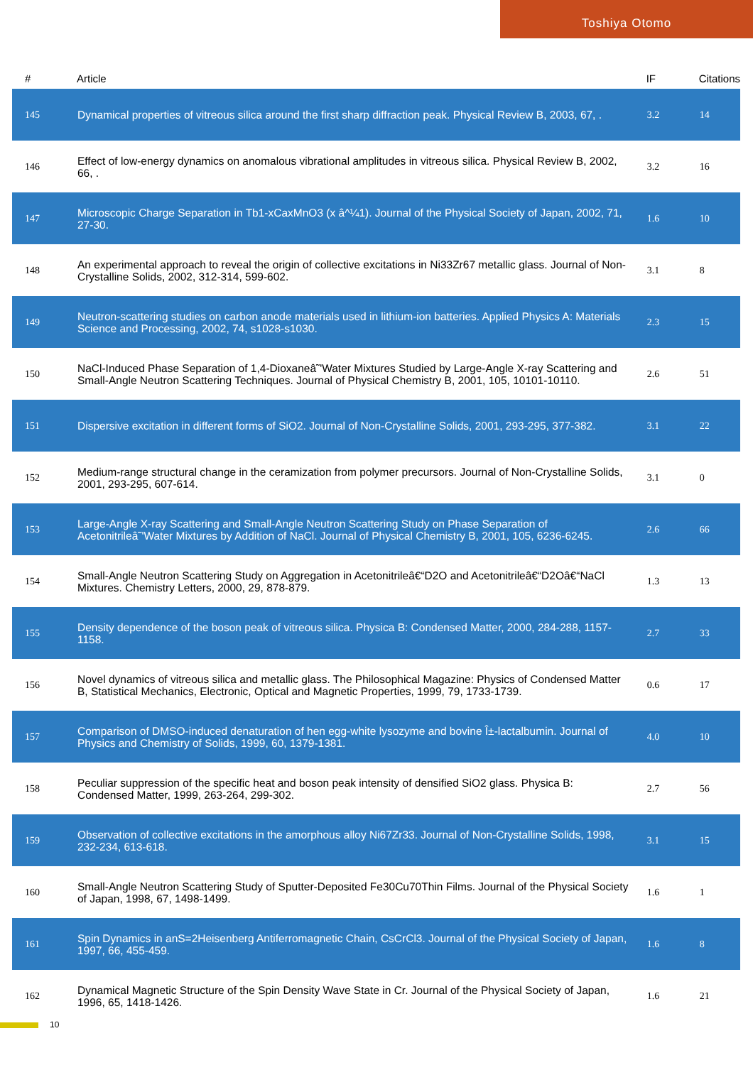Toshiya Otomo
| # | Article | IF | Citations |
| --- | --- | --- | --- |
| 145 | Dynamical properties of vitreous silica around the first sharp diffraction peak. Physical Review B, 2003, 67, . | 3.2 | 14 |
| 146 | Effect of low-energy dynamics on anomalous vibrational amplitudes in vitreous silica. Physical Review B, 2002, 66, . | 3.2 | 16 |
| 147 | Microscopic Charge Separation in Tb1-xCaxMnO3 (x â^¼1). Journal of the Physical Society of Japan, 2002, 71, 27-30. | 1.6 | 10 |
| 148 | An experimental approach to reveal the origin of collective excitations in Ni33Zr67 metallic glass. Journal of Non-Crystalline Solids, 2002, 312-314, 599-602. | 3.1 | 8 |
| 149 | Neutron-scattering studies on carbon anode materials used in lithium-ion batteries. Applied Physics A: Materials Science and Processing, 2002, 74, s1028-s1030. | 2.3 | 15 |
| 150 | NaCl-Induced Phase Separation of 1,4-Dioxaneâ˜'Water Mixtures Studied by Large-Angle X-ray Scattering and Small-Angle Neutron Scattering Techniques. Journal of Physical Chemistry B, 2001, 105, 10101-10110. | 2.6 | 51 |
| 151 | Dispersive excitation in different forms of SiO2. Journal of Non-Crystalline Solids, 2001, 293-295, 377-382. | 3.1 | 22 |
| 152 | Medium-range structural change in the ceramization from polymer precursors. Journal of Non-Crystalline Solids, 2001, 293-295, 607-614. | 3.1 | 0 |
| 153 | Large-Angle X-ray Scattering and Small-Angle Neutron Scattering Study on Phase Separation of Acetonitrileâ˜'Water Mixtures by Addition of NaCl. Journal of Physical Chemistry B, 2001, 105, 6236-6245. | 2.6 | 66 |
| 154 | Small-Angle Neutron Scattering Study on Aggregation in Acetonitrileâ€“D2O and Acetonitrileâ€“D2Oâ€“NaCl Mixtures. Chemistry Letters, 2000, 29, 878-879. | 1.3 | 13 |
| 155 | Density dependence of the boson peak of vitreous silica. Physica B: Condensed Matter, 2000, 284-288, 1157-1158. | 2.7 | 33 |
| 156 | Novel dynamics of vitreous silica and metallic glass. The Philosophical Magazine: Physics of Condensed Matter B, Statistical Mechanics, Electronic, Optical and Magnetic Properties, 1999, 79, 1733-1739. | 0.6 | 17 |
| 157 | Comparison of DMSO-induced denaturation of hen egg-white lysozyme and bovine Î±-lactalbumin. Journal of Physics and Chemistry of Solids, 1999, 60, 1379-1381. | 4.0 | 10 |
| 158 | Peculiar suppression of the specific heat and boson peak intensity of densified SiO2 glass. Physica B: Condensed Matter, 1999, 263-264, 299-302. | 2.7 | 56 |
| 159 | Observation of collective excitations in the amorphous alloy Ni67Zr33. Journal of Non-Crystalline Solids, 1998, 232-234, 613-618. | 3.1 | 15 |
| 160 | Small-Angle Neutron Scattering Study of Sputter-Deposited Fe30Cu70Thin Films. Journal of the Physical Society of Japan, 1998, 67, 1498-1499. | 1.6 | 1 |
| 161 | Spin Dynamics in anS=2Heisenberg Antiferromagnetic Chain, CsCrCl3. Journal of the Physical Society of Japan, 1997, 66, 455-459. | 1.6 | 8 |
| 162 | Dynamical Magnetic Structure of the Spin Density Wave State in Cr. Journal of the Physical Society of Japan, 1996, 65, 1418-1426. | 1.6 | 21 |
10